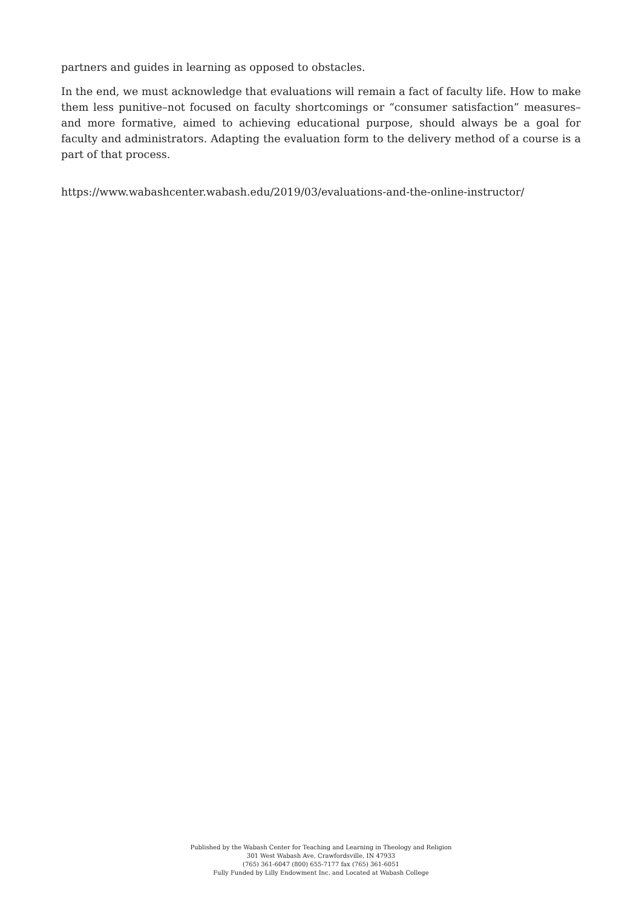partners and guides in learning as opposed to obstacles.
In the end, we must acknowledge that evaluations will remain a fact of faculty life. How to make them less punitive–not focused on faculty shortcomings or “consumer satisfaction” measures–and more formative, aimed to achieving educational purpose, should always be a goal for faculty and administrators. Adapting the evaluation form to the delivery method of a course is a part of that process.
https://www.wabashcenter.wabash.edu/2019/03/evaluations-and-the-online-instructor/
Published by the Wabash Center for Teaching and Learning in Theology and Religion
301 West Wabash Ave, Crawfordsville, IN 47933
(765) 361-6047 (800) 655-7177 fax (765) 361-6051
Fully Funded by Lilly Endowment Inc. and Located at Wabash College